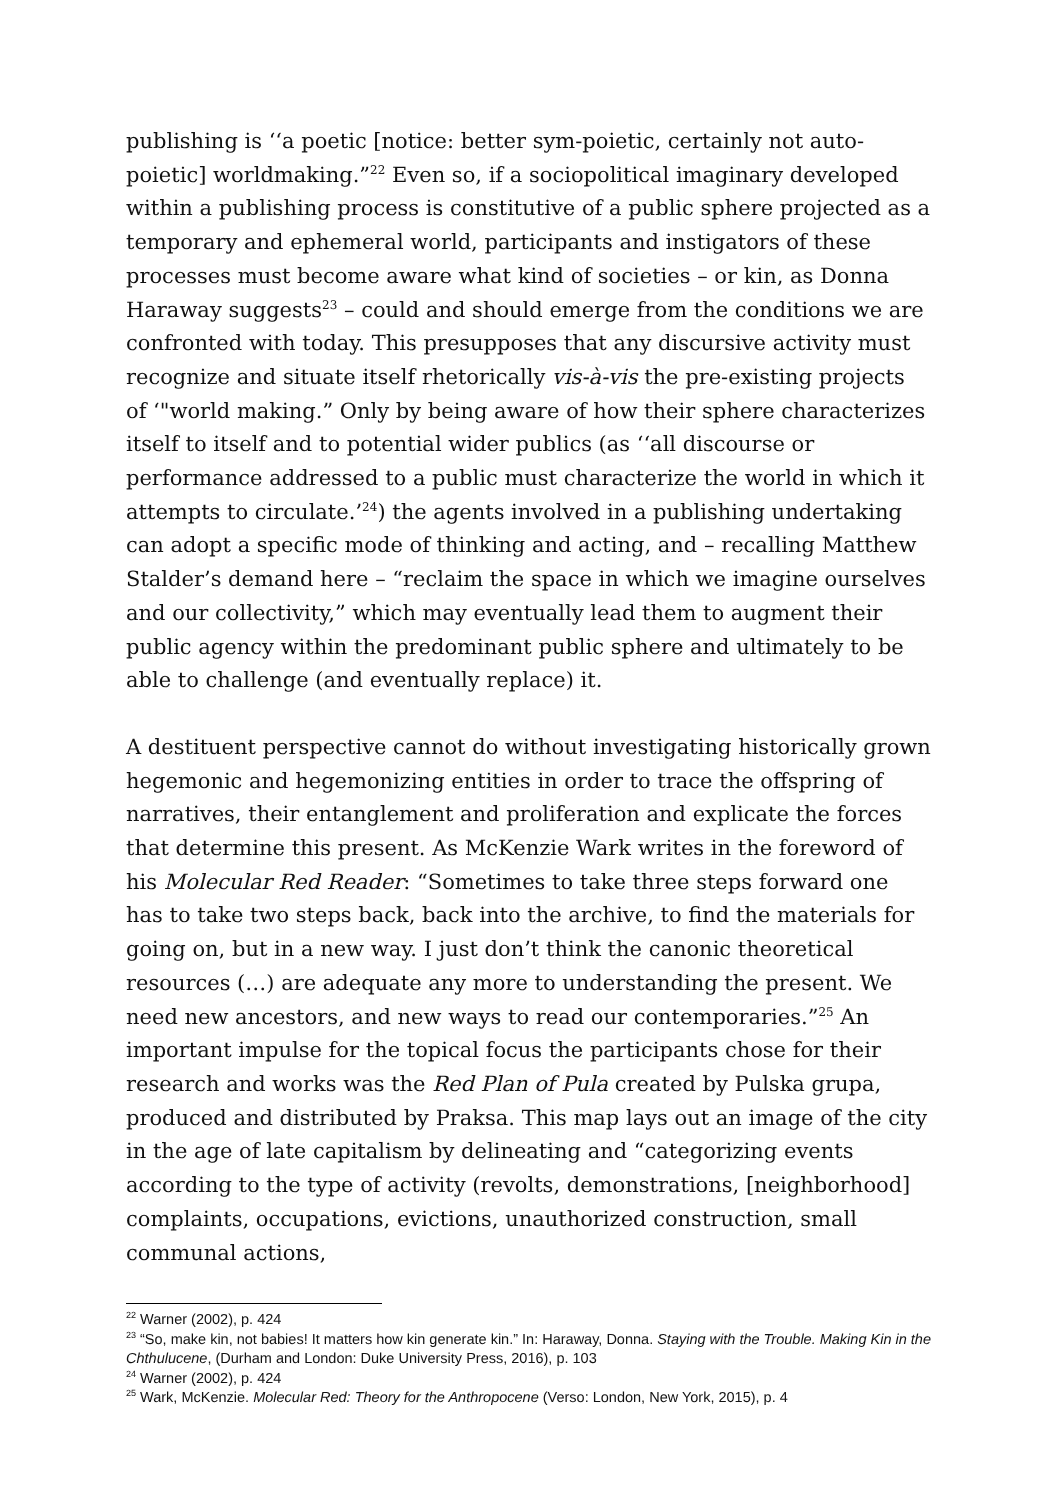publishing is ‘‘a poetic [notice: better sym-poietic, certainly not auto-poietic] worldmaking.”<sup>22</sup> Even so, if a sociopolitical imaginary developed within a publishing process is constitutive of a public sphere projected as a temporary and ephemeral world, participants and instigators of these processes must become aware what kind of societies – or kin, as Donna Haraway suggests<sup>23</sup> – could and should emerge from the conditions we are confronted with today. This presupposes that any discursive activity must recognize and situate itself rhetorically vis-à-vis the pre-existing projects of ‘"world making.” Only by being aware of how their sphere characterizes itself to itself and to potential wider publics (as ‘‘all discourse or performance addressed to a public must characterize the world in which it attempts to circulate.’<sup>24</sup>) the agents involved in a publishing undertaking can adopt a specific mode of thinking and acting, and – recalling Matthew Stalder’s demand here – “reclaim the space in which we imagine ourselves and our collectivity,” which may eventually lead them to augment their public agency within the predominant public sphere and ultimately to be able to challenge (and eventually replace) it.
A destituent perspective cannot do without investigating historically grown hegemonic and hegemonizing entities in order to trace the offspring of narratives, their entanglement and proliferation and explicate the forces that determine this present. As McKenzie Wark writes in the foreword of his Molecular Red Reader: “Sometimes to take three steps forward one has to take two steps back, back into the archive, to find the materials for going on, but in a new way. I just don’t think the canonic theoretical resources (…) are adequate any more to understanding the present. We need new ancestors, and new ways to read our contemporaries.”<sup>25</sup> An important impulse for the topical focus the participants chose for their research and works was the Red Plan of Pula created by Pulska grupa, produced and distributed by Praksa. This map lays out an image of the city in the age of late capitalism by delineating and “categorizing events according to the type of activity (revolts, demonstrations, [neighborhood] complaints, occupations, evictions, unauthorized construction, small communal actions,
<sup>22</sup> Warner (2002), p. 424
<sup>23</sup> “So, make kin, not babies! It matters how kin generate kin.” In: Haraway, Donna. Staying with the Trouble. Making Kin in the Chthulucene, (Durham and London: Duke University Press, 2016), p. 103
<sup>24</sup> Warner (2002), p. 424
<sup>25</sup> Wark, McKenzie. Molecular Red: Theory for the Anthropocene (Verso: London, New York, 2015), p. 4